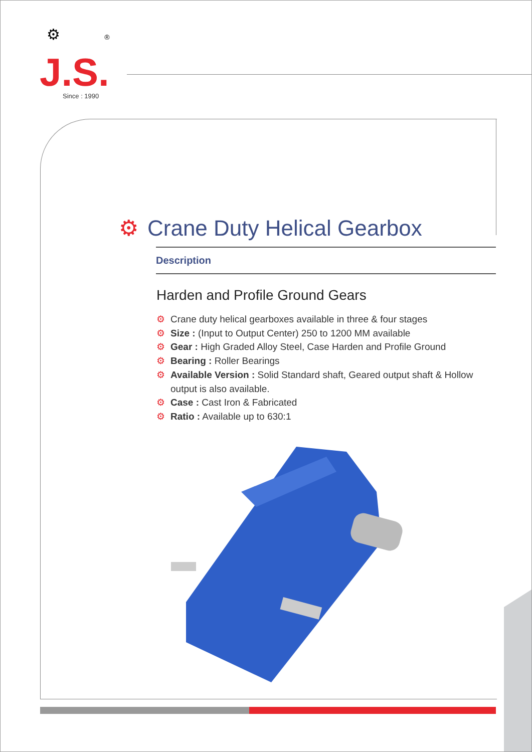⚙ ®
J.S.
Since : 1990
⚙ Crane Duty Helical Gearbox
Description
Harden and Profile Ground Gears
⚙ Crane duty helical gearboxes available in three & four stages
⚙ Size : (Input to Output Center) 250 to 1200 MM available
⚙ Gear : High Graded Alloy Steel, Case Harden and Profile Ground
⚙ Bearing : Roller Bearings
⚙ Available Version : Solid Standard shaft, Geared output shaft & Hollow output is also available.
⚙ Case : Cast Iron & Fabricated
⚙ Ratio : Available up to 630:1